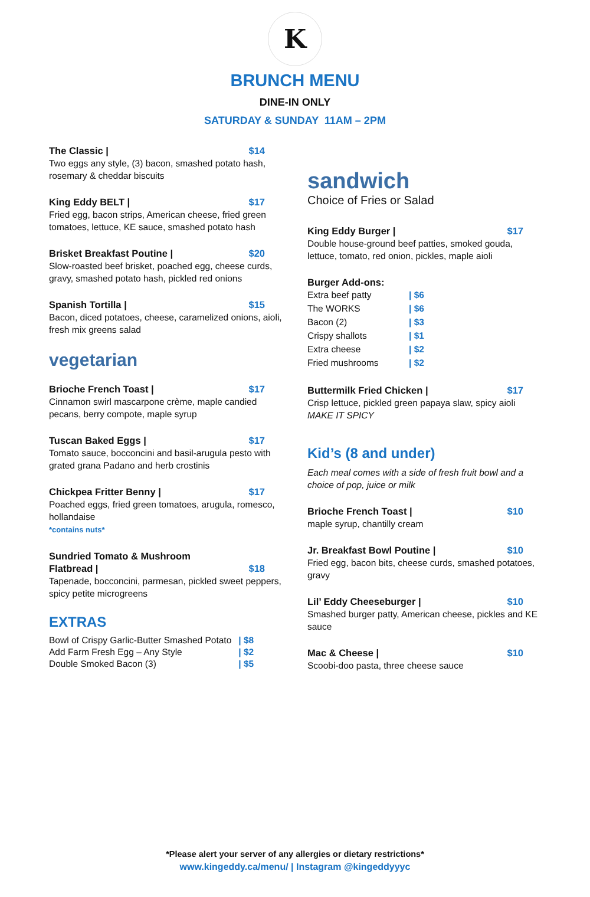K
BRUNCH MENU
DINE-IN ONLY
SATURDAY & SUNDAY 11AM – 2PM
The Classic | $14
Two eggs any style, (3) bacon, smashed potato hash, rosemary & cheddar biscuits
King Eddy BELT | $17
Fried egg, bacon strips, American cheese, fried green tomatoes, lettuce, KE sauce, smashed potato hash
Brisket Breakfast Poutine | $20
Slow-roasted beef brisket, poached egg, cheese curds, gravy, smashed potato hash, pickled red onions
Spanish Tortilla | $15
Bacon, diced potatoes, cheese, caramelized onions, aioli, fresh mix greens salad
vegetarian
Brioche French Toast | $17
Cinnamon swirl mascarpone crème, maple candied pecans, berry compote, maple syrup
Tuscan Baked Eggs | $17
Tomato sauce, bocconcini and basil-arugula pesto with grated grana Padano and herb crostinis
Chickpea Fritter Benny | $17
Poached eggs, fried green tomatoes, arugula, romesco, hollandaise
*contains nuts*
Sundried Tomato & Mushroom
Flatbread | $18
Tapenade, bocconcini, parmesan, pickled sweet peppers, spicy petite microgreens
EXTRAS
| Bowl of Crispy Garlic-Butter Smashed Potato | / $8 |
| Add Farm Fresh Egg – Any Style | / $2 |
| Double Smoked Bacon (3) | / $5 |
sandwich
Choice of Fries or Salad
King Eddy Burger | $17
Double house-ground beef patties, smoked gouda, lettuce, tomato, red onion, pickles, maple aioli
Burger Add-ons:
| Extra beef patty | / $6 |
| The WORKS | / $6 |
| Bacon (2) | / $3 |
| Crispy shallots | / $1 |
| Extra cheese | / $2 |
| Fried mushrooms | / $2 |
Buttermilk Fried Chicken | $17
Crisp lettuce, pickled green papaya slaw, spicy aioli
MAKE IT SPICY
Kid’s (8 and under)
Each meal comes with a side of fresh fruit bowl and a choice of pop, juice or milk
Brioche French Toast | $10
maple syrup, chantilly cream
Jr. Breakfast Bowl Poutine | $10
Fried egg, bacon bits, cheese curds, smashed potatoes, gravy
Lil’ Eddy Cheeseburger | $10
Smashed burger patty, American cheese, pickles and KE sauce
Mac & Cheese | $10
Scoobi-doo pasta, three cheese sauce
*Please alert your server of any allergies or dietary restrictions*
www.kingeddy.ca/menu/ | Instagram @kingeddyyyc